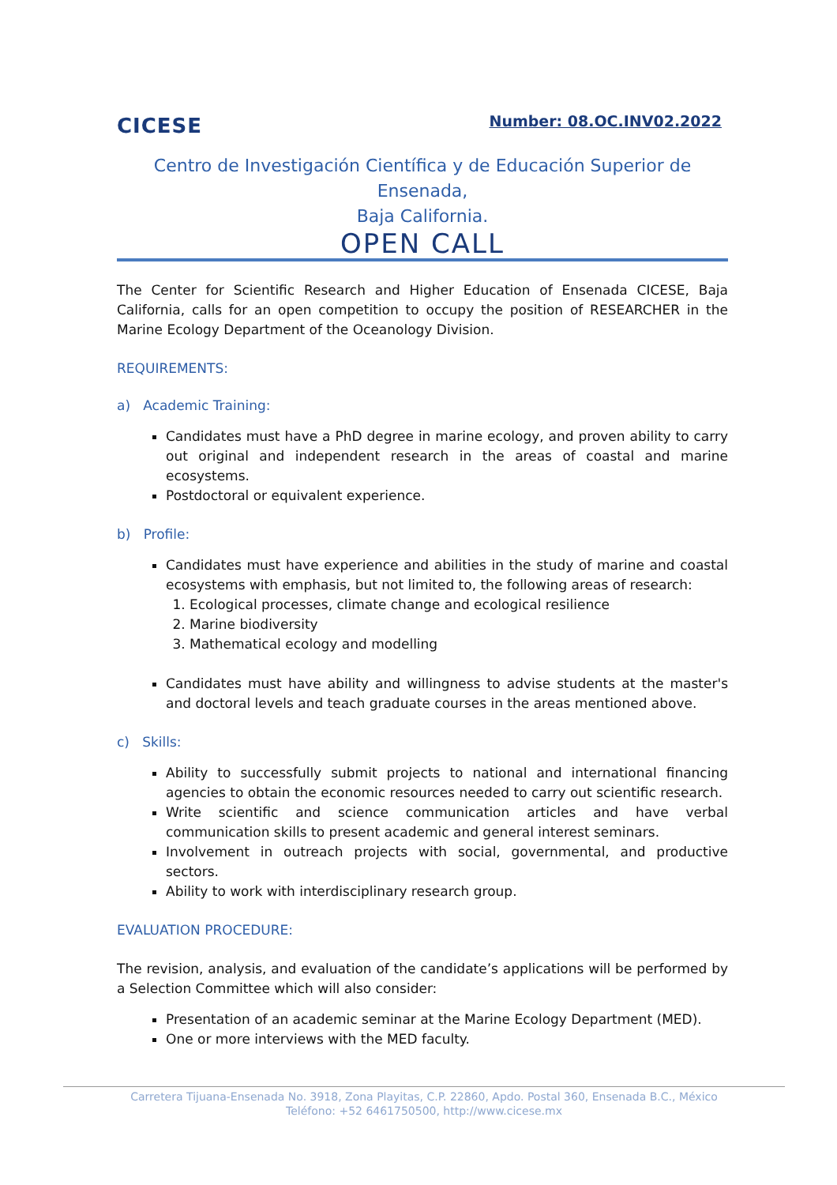CICESE
Number: 08.OC.INV02.2022
Centro de Investigación Científica y de Educación Superior de Ensenada,
Baja California.
OPEN CALL
The Center for Scientific Research and Higher Education of Ensenada CICESE, Baja California, calls for an open competition to occupy the position of RESEARCHER in the Marine Ecology Department of the Oceanology Division.
REQUIREMENTS:
a) Academic Training:
Candidates must have a PhD degree in marine ecology, and proven ability to carry out original and independent research in the areas of coastal and marine ecosystems.
Postdoctoral or equivalent experience.
b) Profile:
Candidates must have experience and abilities in the study of marine and coastal ecosystems with emphasis, but not limited to, the following areas of research:
1. Ecological processes, climate change and ecological resilience
2. Marine biodiversity
3. Mathematical ecology and modelling
Candidates must have ability and willingness to advise students at the master's and doctoral levels and teach graduate courses in the areas mentioned above.
c) Skills:
Ability to successfully submit projects to national and international financing agencies to obtain the economic resources needed to carry out scientific research.
Write scientific and science communication articles and have verbal communication skills to present academic and general interest seminars.
Involvement in outreach projects with social, governmental, and productive sectors.
Ability to work with interdisciplinary research group.
EVALUATION PROCEDURE:
The revision, analysis, and evaluation of the candidate’s applications will be performed by a Selection Committee which will also consider:
Presentation of an academic seminar at the Marine Ecology Department (MED).
One or more interviews with the MED faculty.
Carretera Tijuana-Ensenada No. 3918, Zona Playitas, C.P. 22860, Apdo. Postal 360, Ensenada B.C., México
Teléfono: +52 6461750500, http://www.cicese.mx